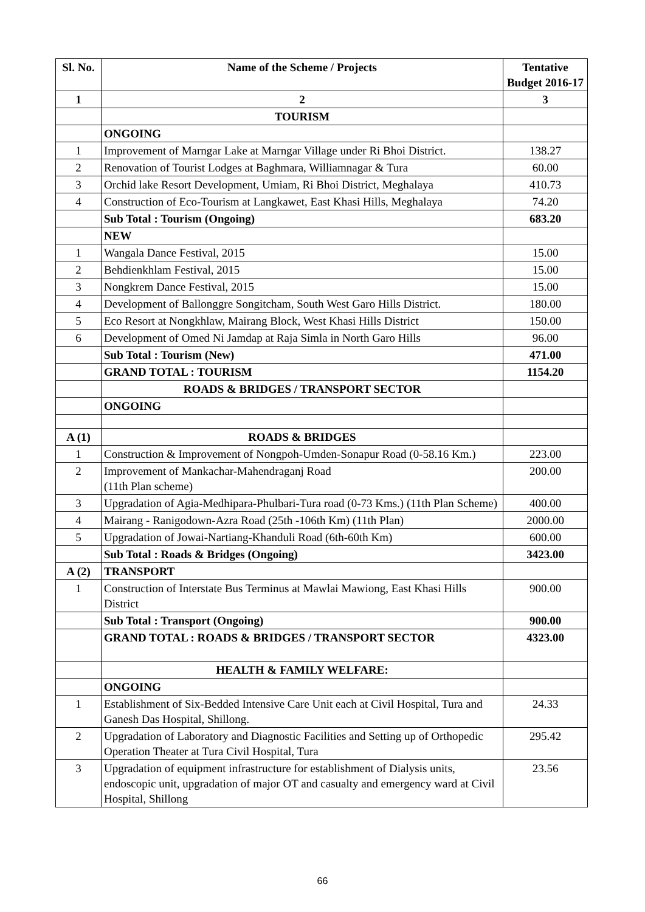| Sl. No. | Name of the Scheme / Projects | Tentative Budget 2016-17 |
| --- | --- | --- |
| 1 | 2 | 3 |
| | TOURISM | |
| | ONGOING | |
| 1 | Improvement of Marngar Lake at Marngar Village under Ri Bhoi District. | 138.27 |
| 2 | Renovation of Tourist Lodges at Baghmara, Williamnagar & Tura | 60.00 |
| 3 | Orchid lake Resort Development, Umiam, Ri Bhoi District, Meghalaya | 410.73 |
| 4 | Construction of Eco-Tourism at Langkawet, East Khasi Hills, Meghalaya | 74.20 |
| | Sub Total : Tourism (Ongoing) | 683.20 |
| | NEW | |
| 1 | Wangala Dance Festival, 2015 | 15.00 |
| 2 | Behdienkhlam Festival, 2015 | 15.00 |
| 3 | Nongkrem Dance Festival, 2015 | 15.00 |
| 4 | Development of Ballonggre Songitcham, South West Garo Hills District. | 180.00 |
| 5 | Eco Resort at Nongkhlaw, Mairang Block, West Khasi Hills District | 150.00 |
| 6 | Development of Omed Ni Jamdap at Raja Simla in North Garo Hills | 96.00 |
| | Sub Total : Tourism (New) | 471.00 |
| | GRAND TOTAL : TOURISM | 1154.20 |
| | ROADS & BRIDGES / TRANSPORT SECTOR | |
| | ONGOING | |
| A (1) | ROADS & BRIDGES | |
| 1 | Construction & Improvement of Nongpoh-Umden-Sonapur Road (0-58.16 Km.) | 223.00 |
| 2 | Improvement of Mankachar-Mahendraganj Road (11th Plan scheme) | 200.00 |
| 3 | Upgradation of Agia-Medhipara-Phulbari-Tura road (0-73 Kms.) (11th Plan Scheme) | 400.00 |
| 4 | Mairang - Ranigodown-Azra Road (25th -106th Km) (11th Plan) | 2000.00 |
| 5 | Upgradation of Jowai-Nartiang-Khanduli Road (6th-60th Km) | 600.00 |
| | Sub Total : Roads & Bridges (Ongoing) | 3423.00 |
| A (2) | TRANSPORT | |
| 1 | Construction of Interstate Bus Terminus at Mawlai Mawiong, East Khasi Hills District | 900.00 |
| | Sub Total : Transport (Ongoing) | 900.00 |
| | GRAND TOTAL : ROADS & BRIDGES / TRANSPORT SECTOR | 4323.00 |
| | HEALTH & FAMILY WELFARE: | |
| | ONGOING | |
| 1 | Establishment of Six-Bedded Intensive Care Unit each at Civil Hospital, Tura and Ganesh Das Hospital, Shillong. | 24.33 |
| 2 | Upgradation of Laboratory and Diagnostic Facilities and Setting up of Orthopedic Operation Theater at Tura Civil Hospital, Tura | 295.42 |
| 3 | Upgradation of equipment infrastructure for establishment of Dialysis units, endoscopic unit, upgradation of major OT and casualty and emergency ward at Civil Hospital, Shillong | 23.56 |
66